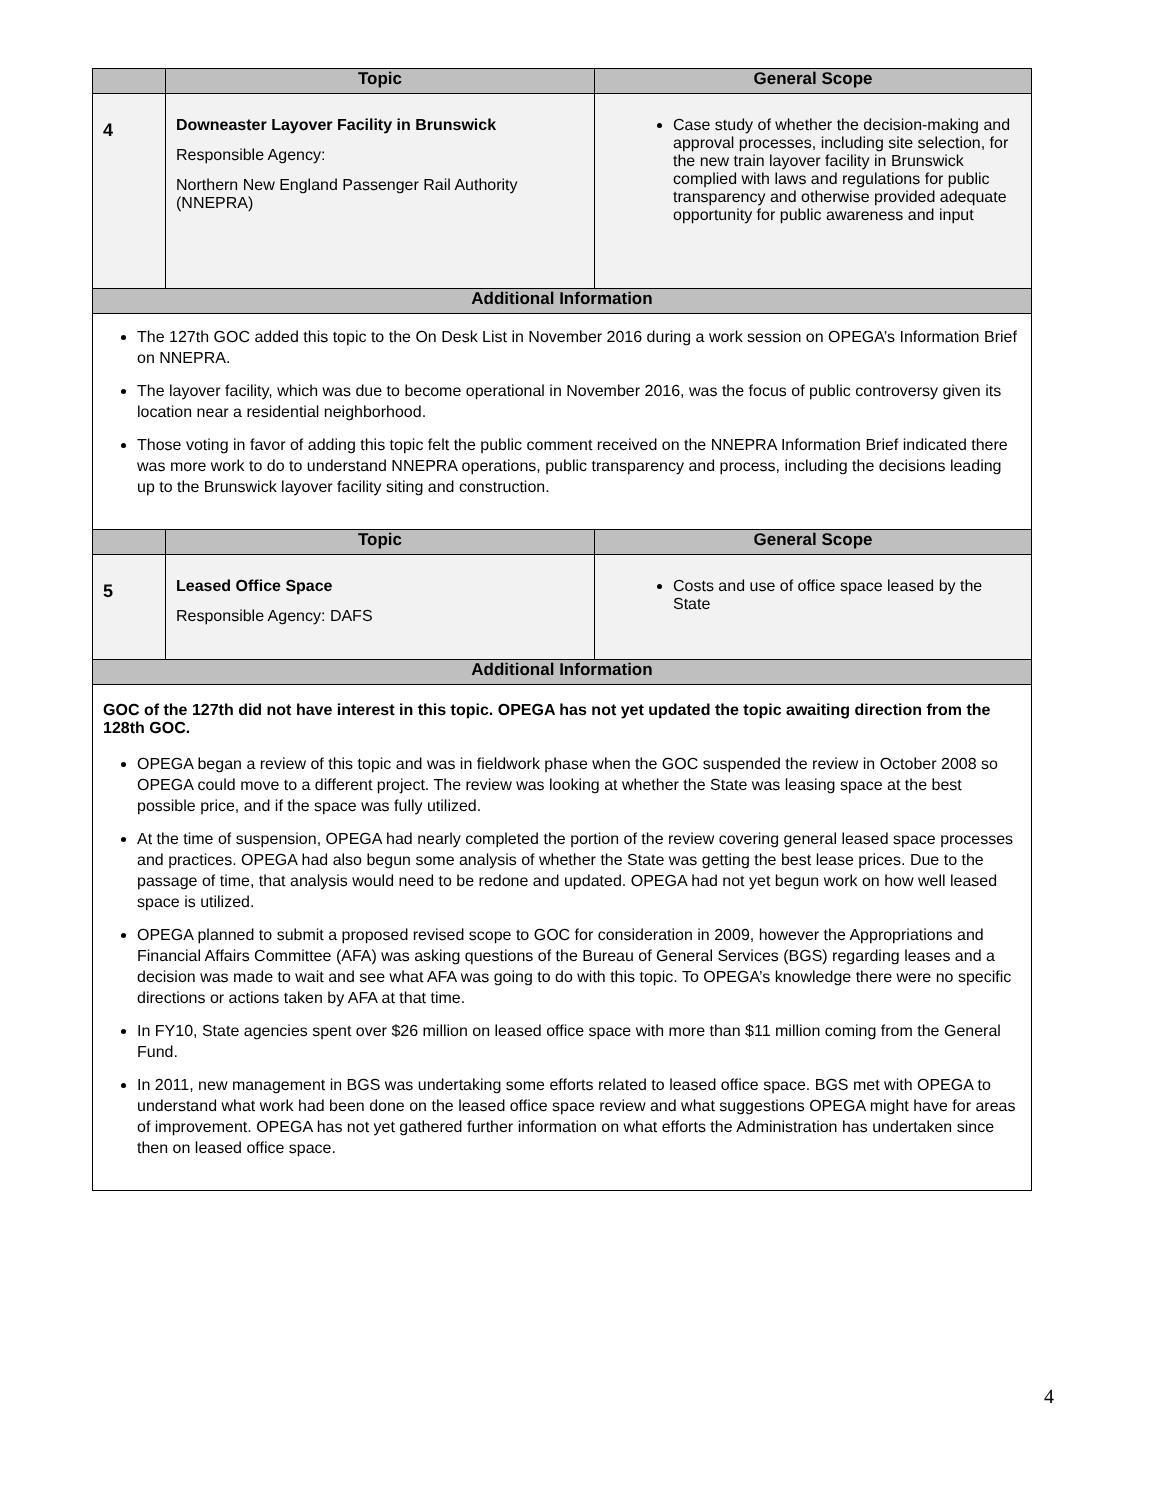| | Topic | General Scope |
| --- | --- | --- |
| 4 | Downeaster Layover Facility in Brunswick Responsible Agency: Northern New England Passenger Rail Authority (NNEPRA) | Case study of whether the decision-making and approval processes, including site selection, for the new train layover facility in Brunswick complied with laws and regulations for public transparency and otherwise provided adequate opportunity for public awareness and input |
| Additional Information | | |
| The 127th GOC added this topic to the On Desk List in November 2016 during a work session on OPEGA’s Information Brief on NNEPRA. The layover facility, which was due to become operational in November 2016, was the focus of public controversy given its location near a residential neighborhood. Those voting in favor of adding this topic felt the public comment received on the NNEPRA Information Brief indicated there was more work to do to understand NNEPRA operations, public transparency and process, including the decisions leading up to the Brunswick layover facility siting and construction. | | |
| | Topic | General Scope |
| 5 | Leased Office Space Responsible Agency: DAFS | Costs and use of office space leased by the State |
| Additional Information | | |
| GOC of the 127th did not have interest in this topic. OPEGA has not yet updated the topic awaiting direction from the 128th GOC. OPEGA began a review of this topic and was in fieldwork phase when the GOC suspended the review in October 2008 so OPEGA could move to a different project. The review was looking at whether the State was leasing space at the best possible price, and if the space was fully utilized. At the time of suspension, OPEGA had nearly completed the portion of the review covering general leased space processes and practices. OPEGA had also begun some analysis of whether the State was getting the best lease prices. Due to the passage of time, that analysis would need to be redone and updated. OPEGA had not yet begun work on how well leased space is utilized. OPEGA planned to submit a proposed revised scope to GOC for consideration in 2009, however the Appropriations and Financial Affairs Committee (AFA) was asking questions of the Bureau of General Services (BGS) regarding leases and a decision was made to wait and see what AFA was going to do with this topic. To OPEGA’s knowledge there were no specific directions or actions taken by AFA at that time. In FY10, State agencies spent over $26 million on leased office space with more than $11 million coming from the General Fund. In 2011, new management in BGS was undertaking some efforts related to leased office space. BGS met with OPEGA to understand what work had been done on the leased office space review and what suggestions OPEGA might have for areas of improvement. OPEGA has not yet gathered further information on what efforts the Administration has undertaken since then on leased office space. | | |
4